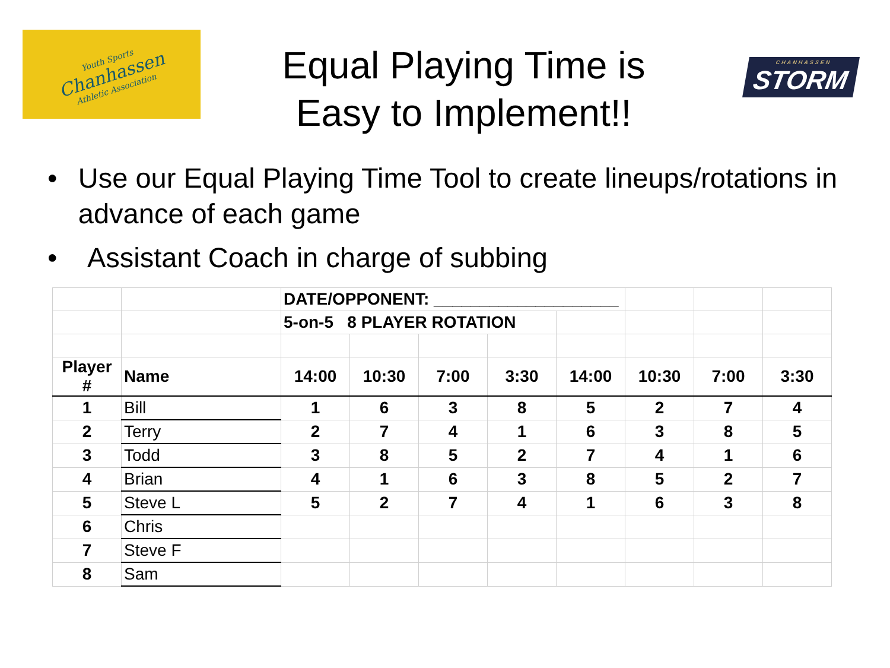Youth Sports
Chanhassen
Athletic Association
Equal Playing Time is
Easy to Implement!!
CHANHASSEN
STORM
• Use our Equal Playing Time Tool to create lineups/rotations in advance of each game
• Assistant Coach in charge of subbing
| | | DATE/OPPONENT: ____________________ | | | | | | | |
| | | 5-on-5 8 PLAYER ROTATION | | | | | | | |
| Player # | Name | 14:00 | 10:30 | 7:00 | 3:30 | 14:00 | 10:30 | 7:00 | 3:30 |
| 1 | Bill | 1 | 6 | 3 | 8 | 5 | 2 | 7 | 4 |
| 2 | Terry | 2 | 7 | 4 | 1 | 6 | 3 | 8 | 5 |
| 3 | Todd | 3 | 8 | 5 | 2 | 7 | 4 | 1 | 6 |
| 4 | Brian | 4 | 1 | 6 | 3 | 8 | 5 | 2 | 7 |
| 5 | Steve L | 5 | 2 | 7 | 4 | 1 | 6 | 3 | 8 |
| 6 | Chris | | | | | | | | |
| 7 | Steve F | | | | | | | | |
| 8 | Sam | | | | | | | | |